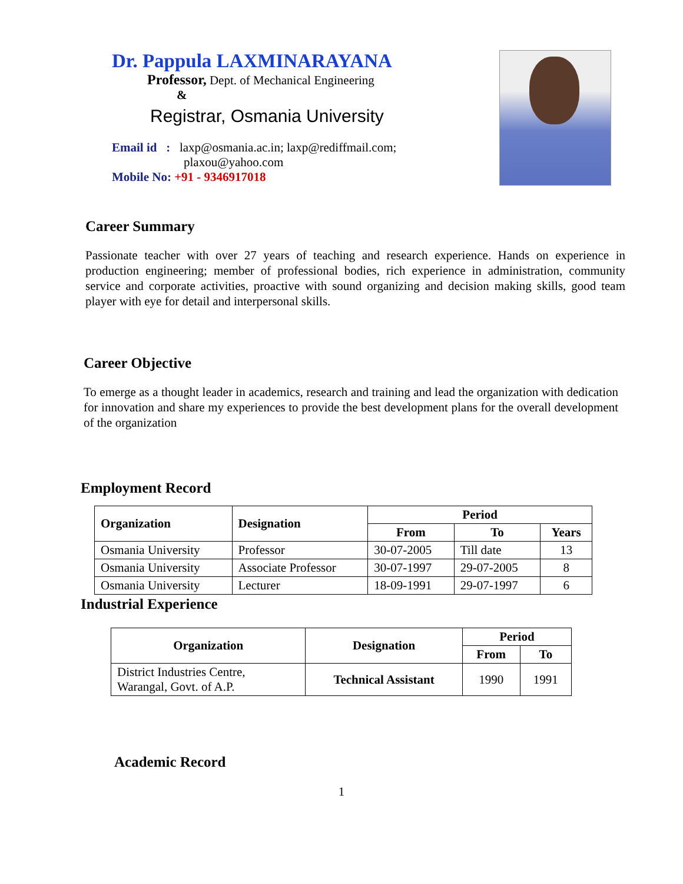Dr. Pappula LAXMINARAYANA
Professor, Dept. of Mechanical Engineering
&
Registrar, Osmania University
Email id : laxp@osmania.ac.in; laxp@rediffmail.com;
plaxou@yahoo.com
Mobile No: +91 - 9346917018
Career Summary
Passionate teacher with over 27 years of teaching and research experience. Hands on experience in production engineering; member of professional bodies, rich experience in administration, community service and corporate activities, proactive with sound organizing and decision making skills, good team player with eye for detail and interpersonal skills.
Career Objective
To emerge as a thought leader in academics, research and training and lead the organization with dedication for innovation and share my experiences to provide the best development plans for the overall development of the organization
Employment Record
| Organization | Designation | Period | | |
| --- | --- | --- | --- | --- |
| | | From | To | Years |
| Osmania University | Professor | 30-07-2005 | Till date | 13 |
| Osmania University | Associate Professor | 30-07-1997 | 29-07-2005 | 8 |
| Osmania University | Lecturer | 18-09-1991 | 29-07-1997 | 6 |
Industrial Experience
| Organization | Designation | Period | |
| --- | --- | --- | --- |
| | | From | To |
| District Industries Centre, Warangal, Govt. of A.P. | Technical Assistant | 1990 | 1991 |
Academic Record
1